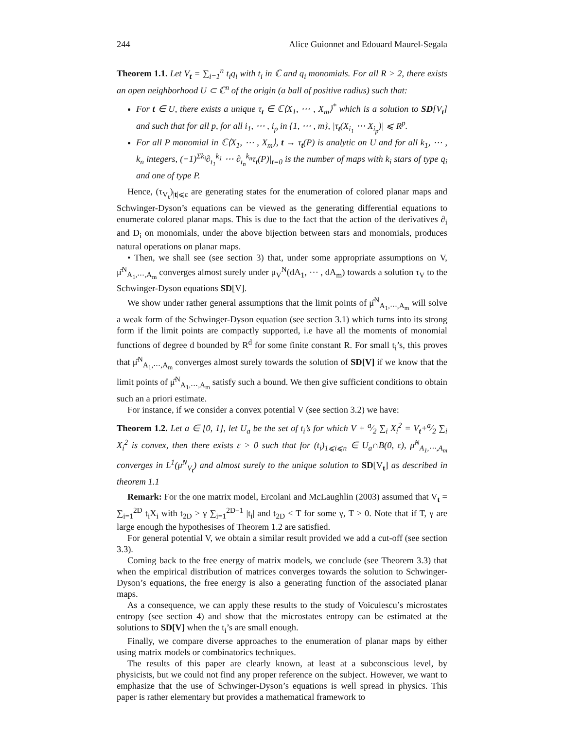244 Alice Guionnet and Edouard Maurel-Segala
Theorem 1.1. Let V<sub>t</sub> = ∑<sub>i=1</sub><sup>n</sup> t<sub>i</sub>q<sub>i</sub> with t<sub>i</sub> in ℂ and q<sub>i</sub> monomials. For all R > 2, there exists an open neighborhood U ⊂ ℂ<sup>n</sup> of the origin (a ball of positive radius) such that:
For t ∈ U, there exists a unique τ<sub>t</sub> ∈ ℂ⟨X<sub>1</sub>, ⋯ , X<sub>m</sub>⟩<sup>*</sup> which is a solution to SD[V<sub>t</sub>] and such that for all p, for all i<sub>1</sub>, ⋯ , i<sub>p</sub> in {1, ⋯ , m}, |τ<sub>t</sub>(X<sub>i<sub>1</sub></sub> ⋯ X<sub>i<sub>p</sub></sub>)| ⩽ R<sup>p</sup>.
For all P monomial in ℂ⟨X<sub>1</sub>, ⋯ , X<sub>m</sub>⟩, t → τ<sub>t</sub>(P) is analytic on U and for all k<sub>1</sub>, ⋯ , k<sub>n</sub> integers, (−1)<sup>Σk<sub>i</sub></sup>∂<sub>t<sub>1</sub></sub><sup>k<sub>1</sub></sup> ⋯ ∂<sub>t<sub>n</sub></sub><sup>k<sub>n</sub></sup>τ<sub>t</sub>(P)|<sub>t=0</sub> is the number of maps with k<sub>i</sub> stars of type q<sub>i</sub> and one of type P.
Hence, (τ<sub>V<sub>t</sub></sub>)<sub>|t|⩽ε</sub> are generating states for the enumeration of colored planar maps and Schwinger-Dyson’s equations can be viewed as the generating differential equations to enumerate colored planar maps. This is due to the fact that the action of the derivatives ∂<sub>i</sub> and D<sub>i</sub> on monomials, under the above bijection between stars and monomials, produces natural operations on planar maps.
• Then, we shall see (see section 3) that, under some appropriate assumptions on V, μ̂<sup>N</sup><sub>A<sub>1</sub>,⋯,A<sub>m</sub></sub> converges almost surely under μ<sub>V</sub><sup>N</sup>(dA<sub>1</sub>, ⋯ , dA<sub>m</sub>) towards a solution τ<sub>V</sub> to the Schwinger-Dyson equations SD[V].
We show under rather general assumptions that the limit points of μ̂<sup>N</sup><sub>A<sub>1</sub>,⋯,A<sub>m</sub></sub> will solve a weak form of the Schwinger-Dyson equation (see section 3.1) which turns into its strong form if the limit points are compactly supported, i.e have all the moments of monomial functions of degree d bounded by R<sup>d</sup> for some finite constant R. For small t<sub>i</sub>’s, this proves that μ̂<sup>N</sup><sub>A<sub>1</sub>,⋯,A<sub>m</sub></sub> converges almost surely towards the solution of SD[V] if we know that the limit points of μ̂<sup>N</sup><sub>A<sub>1</sub>,⋯,A<sub>m</sub></sub> satisfy such a bound. We then give sufficient conditions to obtain such an a priori estimate.
For instance, if we consider a convex potential V (see section 3.2) we have:
Theorem 1.2. Let a ∈ [0, 1], let U<sub>a</sub> be the set of t<sub>i</sub>’s for which V + a⁄2 ∑<sub>i</sub> X<sub>i</sub><sup>2</sup> = V<sub>t</sub>+a⁄2 ∑<sub>i</sub> X<sub>i</sub><sup>2</sup> is convex, then there exists ε > 0 such that for (t<sub>i</sub>)<sub>1⩽i⩽n</sub> ∈ U<sub>a</sub>∩B(0, ε), μ̂<sup>N</sup><sub>A<sub>1</sub>,⋯,A<sub>m</sub></sub> converges in L<sup>1</sup>(μ<sup>N</sup><sub>V<sub>t</sub></sub>) and almost surely to the unique solution to SD[V<sub>t</sub>] as described in theorem 1.1
Remark: For the one matrix model, Ercolani and McLaughlin (2003) assumed that V<sub>t</sub> = ∑<sub>i=1</sub><sup>2D</sup> t<sub>i</sub>X<sub>i</sub> with t<sub>2D</sub> > γ ∑<sub>i=1</sub><sup>2D−1</sup> |t<sub>i</sub>| and t<sub>2D</sub> < T for some γ, T > 0. Note that if T, γ are large enough the hypothesises of Theorem 1.2 are satisfied.
For general potential V, we obtain a similar result provided we add a cut-off (see section 3.3).
Coming back to the free energy of matrix models, we conclude (see Theorem 3.3) that when the empirical distribution of matrices converges towards the solution to Schwinger-Dyson’s equations, the free energy is also a generating function of the associated planar maps.
As a consequence, we can apply these results to the study of Voiculescu’s microstates entropy (see section 4) and show that the microstates entropy can be estimated at the solutions to SD[V] when the t<sub>i</sub>’s are small enough.
Finally, we compare diverse approaches to the enumeration of planar maps by either using matrix models or combinatorics techniques.
The results of this paper are clearly known, at least at a subconscious level, by physicists, but we could not find any proper reference on the subject. However, we want to emphasize that the use of Schwinger-Dyson’s equations is well spread in physics. This paper is rather elementary but provides a mathematical framework to